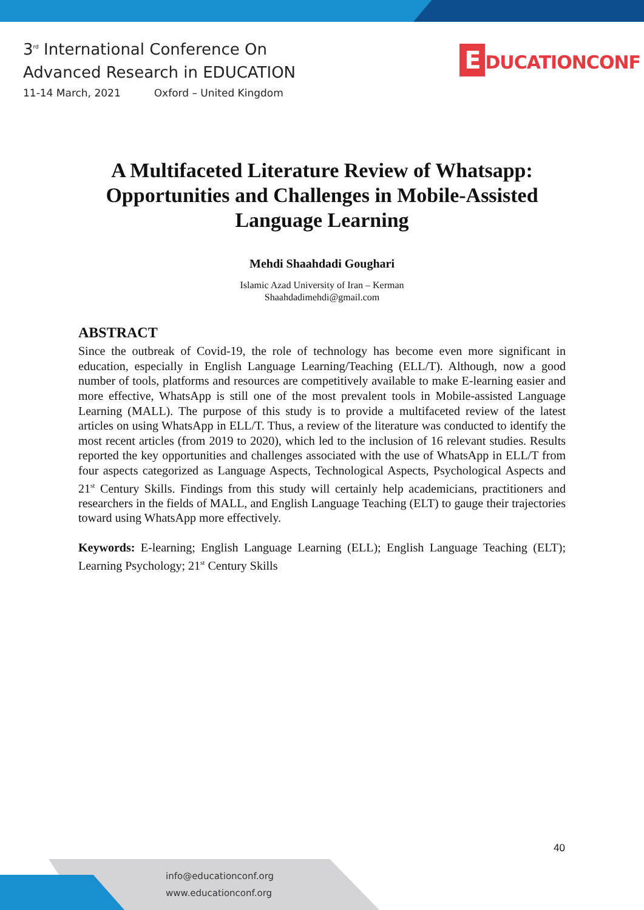3<sup>rd</sup> International Conference On
Advanced Research in EDUCATION
11-14 March, 2021 Oxford – United Kingdom
E DUCATIONCONF
A Multifaceted Literature Review of Whatsapp: Opportunities and Challenges in Mobile-Assisted Language Learning
Mehdi Shaahdadi Goughari
Islamic Azad University of Iran – Kerman
Shaahdadimehdi@gmail.com
ABSTRACT
Since the outbreak of Covid-19, the role of technology has become even more significant in education, especially in English Language Learning/Teaching (ELL/T). Although, now a good number of tools, platforms and resources are competitively available to make E-learning easier and more effective, WhatsApp is still one of the most prevalent tools in Mobile-assisted Language Learning (MALL). The purpose of this study is to provide a multifaceted review of the latest articles on using WhatsApp in ELL/T. Thus, a review of the literature was conducted to identify the most recent articles (from 2019 to 2020), which led to the inclusion of 16 relevant studies. Results reported the key opportunities and challenges associated with the use of WhatsApp in ELL/T from four aspects categorized as Language Aspects, Technological Aspects, Psychological Aspects and 21<sup>st</sup> Century Skills. Findings from this study will certainly help academicians, practitioners and researchers in the fields of MALL, and English Language Teaching (ELT) to gauge their trajectories toward using WhatsApp more effectively.
Keywords: E-learning; English Language Learning (ELL); English Language Teaching (ELT); Learning Psychology; 21<sup>st</sup> Century Skills
40
info@educationconf.org
www.educationconf.org